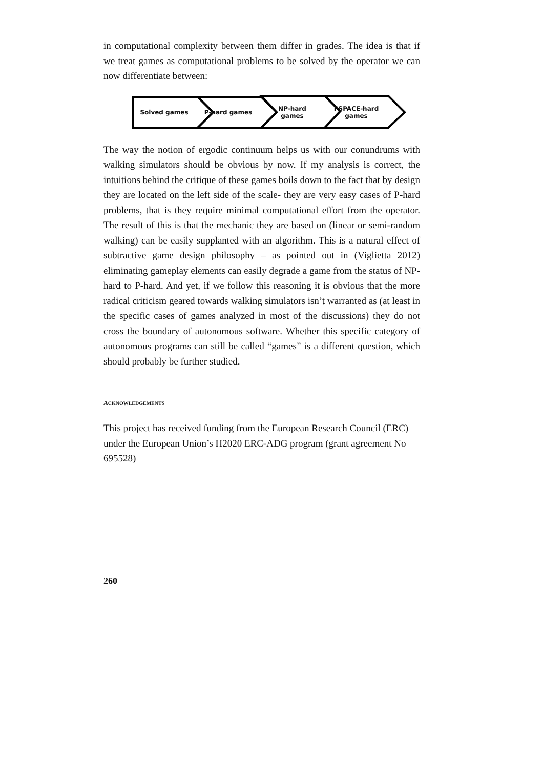in computational complexity between them differ in grades. The idea is that if we treat games as computational problems to be solved by the operator we can now differentiate between:
Solved games P-hard games
NP-hard
games
PSPACE-hard
games
The way the notion of ergodic continuum helps us with our conundrums with walking simulators should be obvious by now. If my analysis is correct, the intuitions behind the critique of these games boils down to the fact that by design they are located on the left side of the scale- they are very easy cases of P-hard problems, that is they require minimal computational effort from the operator. The result of this is that the mechanic they are based on (linear or semi-random walking) can be easily supplanted with an algorithm. This is a natural effect of subtractive game design philosophy – as pointed out in (Viglietta 2012) eliminating gameplay elements can easily degrade a game from the status of NP-hard to P-hard. And yet, if we follow this reasoning it is obvious that the more radical criticism geared towards walking simulators isn’t warranted as (at least in the specific cases of games analyzed in most of the discussions) they do not cross the boundary of autonomous software. Whether this specific category of autonomous programs can still be called “games” is a different question, which should probably be further studied.
ACKNOWLEDGEMENTS
This project has received funding from the European Research Council (ERC) under the European Union’s H2020 ERC-ADG program (grant agreement No 695528)
260